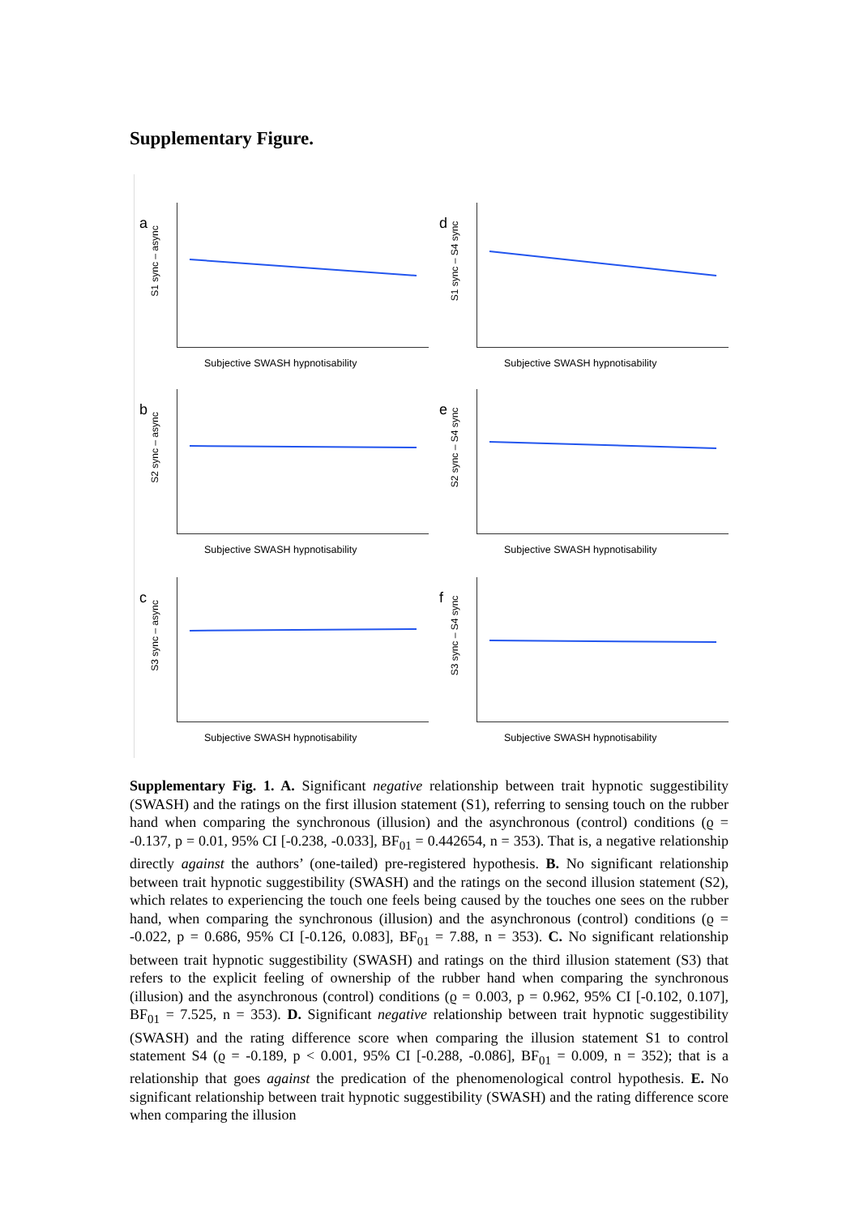Supplementary Figure.
a
S1 sync – async
Subjective SWASH hypnotisability
d
S1 sync – S4 sync
Subjective SWASH hypnotisability
b
S2 sync – async
Subjective SWASH hypnotisability
e
S2 sync – S4 sync
Subjective SWASH hypnotisability
c
S3 sync – async
Subjective SWASH hypnotisability
f
S3 sync – S4 sync
Subjective SWASH hypnotisability
Supplementary Fig. 1. A. Significant negative relationship between trait hypnotic suggestibility (SWASH) and the ratings on the first illusion statement (S1), referring to sensing touch on the rubber hand when comparing the synchronous (illusion) and the asynchronous (control) conditions (ϱ = -0.137, p = 0.01, 95% CI [-0.238, -0.033], BF<sub>01</sub> = 0.442654, n = 353). That is, a negative relationship directly against the authors’ (one-tailed) pre-registered hypothesis. B. No significant relationship between trait hypnotic suggestibility (SWASH) and the ratings on the second illusion statement (S2), which relates to experiencing the touch one feels being caused by the touches one sees on the rubber hand, when comparing the synchronous (illusion) and the asynchronous (control) conditions (ϱ = -0.022, p = 0.686, 95% CI [-0.126, 0.083], BF<sub>01</sub> = 7.88, n = 353). C. No significant relationship between trait hypnotic suggestibility (SWASH) and ratings on the third illusion statement (S3) that refers to the explicit feeling of ownership of the rubber hand when comparing the synchronous (illusion) and the asynchronous (control) conditions (ϱ = 0.003, p = 0.962, 95% CI [-0.102, 0.107], BF<sub>01</sub> = 7.525, n = 353). D. Significant negative relationship between trait hypnotic suggestibility (SWASH) and the rating difference score when comparing the illusion statement S1 to control statement S4 (ϱ = -0.189, p < 0.001, 95% CI [-0.288, -0.086], BF<sub>01</sub> = 0.009, n = 352); that is a relationship that goes against the predication of the phenomenological control hypothesis. E. No significant relationship between trait hypnotic suggestibility (SWASH) and the rating difference score when comparing the illusion